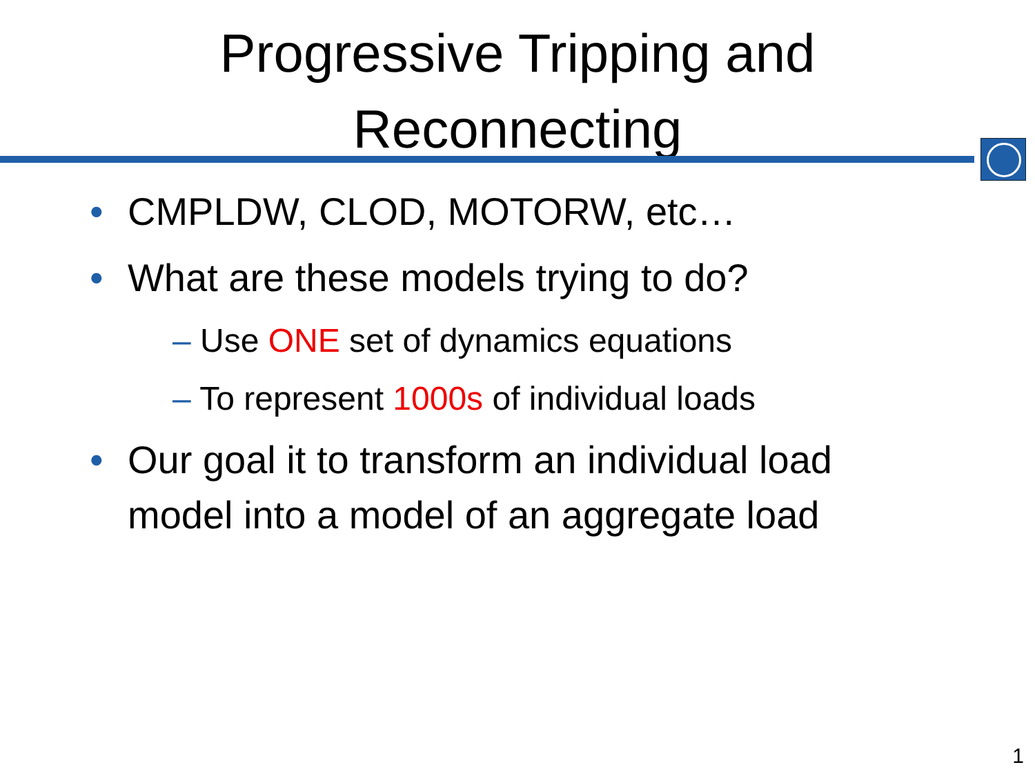Progressive Tripping and
Reconnecting
• CMPLDW, CLOD, MOTORW, etc…
• What are these models trying to do?
– Use ONE set of dynamics equations
– To represent 1000s of individual loads
• Our goal it to transform an individual load model into a model of an aggregate load
1